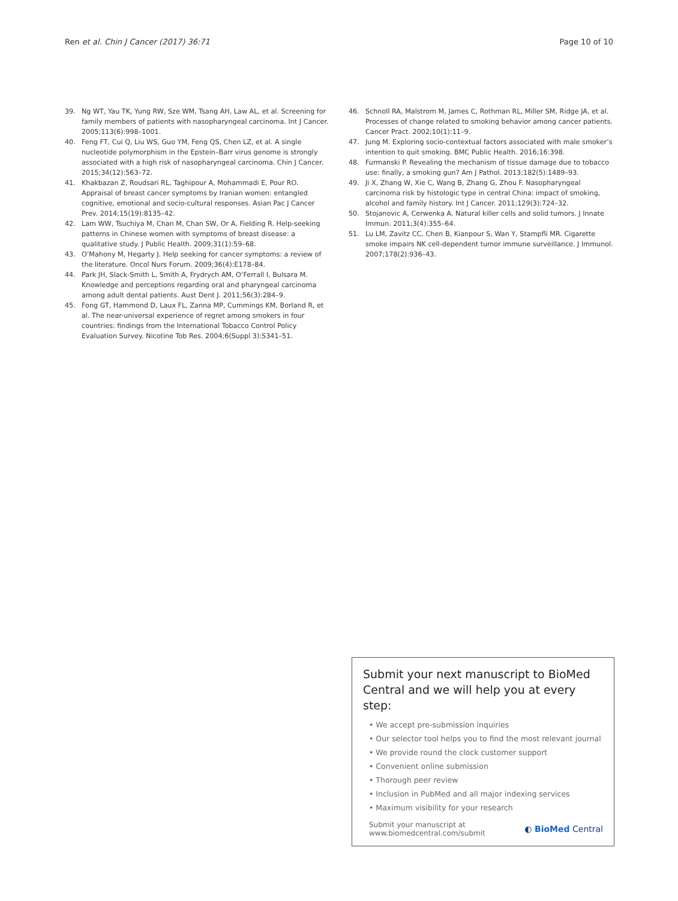Ren et al. Chin J Cancer (2017) 36:71 Page 10 of 10
39. Ng WT, Yau TK, Yung RW, Sze WM, Tsang AH, Law AL, et al. Screening for family members of patients with nasopharyngeal carcinoma. Int J Cancer. 2005;113(6):998–1001.
40. Feng FT, Cui Q, Liu WS, Guo YM, Feng QS, Chen LZ, et al. A single nucleotide polymorphism in the Epstein–Barr virus genome is strongly associated with a high risk of nasopharyngeal carcinoma. Chin J Cancer. 2015;34(12):563–72.
41. Khakbazan Z, Roudsari RL, Taghipour A, Mohammadi E, Pour RO. Appraisal of breast cancer symptoms by Iranian women: entangled cognitive, emotional and socio-cultural responses. Asian Pac J Cancer Prev. 2014;15(19):8135–42.
42. Lam WW, Tsuchiya M, Chan M, Chan SW, Or A, Fielding R. Help-seeking patterns in Chinese women with symptoms of breast disease: a qualitative study. J Public Health. 2009;31(1):59–68.
43. O’Mahony M, Hegarty J. Help seeking for cancer symptoms: a review of the literature. Oncol Nurs Forum. 2009;36(4):E178–84.
44. Park JH, Slack-Smith L, Smith A, Frydrych AM, O’Ferrall I, Bulsara M. Knowledge and perceptions regarding oral and pharyngeal carcinoma among adult dental patients. Aust Dent J. 2011;56(3):284–9.
45. Fong GT, Hammond D, Laux FL, Zanna MP, Cummings KM, Borland R, et al. The near-universal experience of regret among smokers in four countries: findings from the International Tobacco Control Policy Evaluation Survey. Nicotine Tob Res. 2004;6(Suppl 3):S341–51.
46. Schnoll RA, Malstrom M, James C, Rothman RL, Miller SM, Ridge JA, et al. Processes of change related to smoking behavior among cancer patients. Cancer Pract. 2002;10(1):11–9.
47. Jung M. Exploring socio-contextual factors associated with male smoker’s intention to quit smoking. BMC Public Health. 2016;16:398.
48. Furmanski P. Revealing the mechanism of tissue damage due to tobacco use: finally, a smoking gun? Am J Pathol. 2013;182(5):1489–93.
49. Ji X, Zhang W, Xie C, Wang B, Zhang G, Zhou F. Nasopharyngeal carcinoma risk by histologic type in central China: impact of smoking, alcohol and family history. Int J Cancer. 2011;129(3):724–32.
50. Stojanovic A, Cerwenka A. Natural killer cells and solid tumors. J Innate Immun. 2011;3(4):355–64.
51. Lu LM, Zavitz CC, Chen B, Kianpour S, Wan Y, Stampfli MR. Cigarette smoke impairs NK cell-dependent tumor immune surveillance. J Immunol. 2007;178(2):936–43.
Submit your next manuscript to BioMed Central and we will help you at every step:
• We accept pre-submission inquiries
• Our selector tool helps you to find the most relevant journal
• We provide round the clock customer support
• Convenient online submission
• Thorough peer review
• Inclusion in PubMed and all major indexing services
• Maximum visibility for your research
Submit your manuscript at
www.biomedcentral.com/submit ◐ BioMed Central